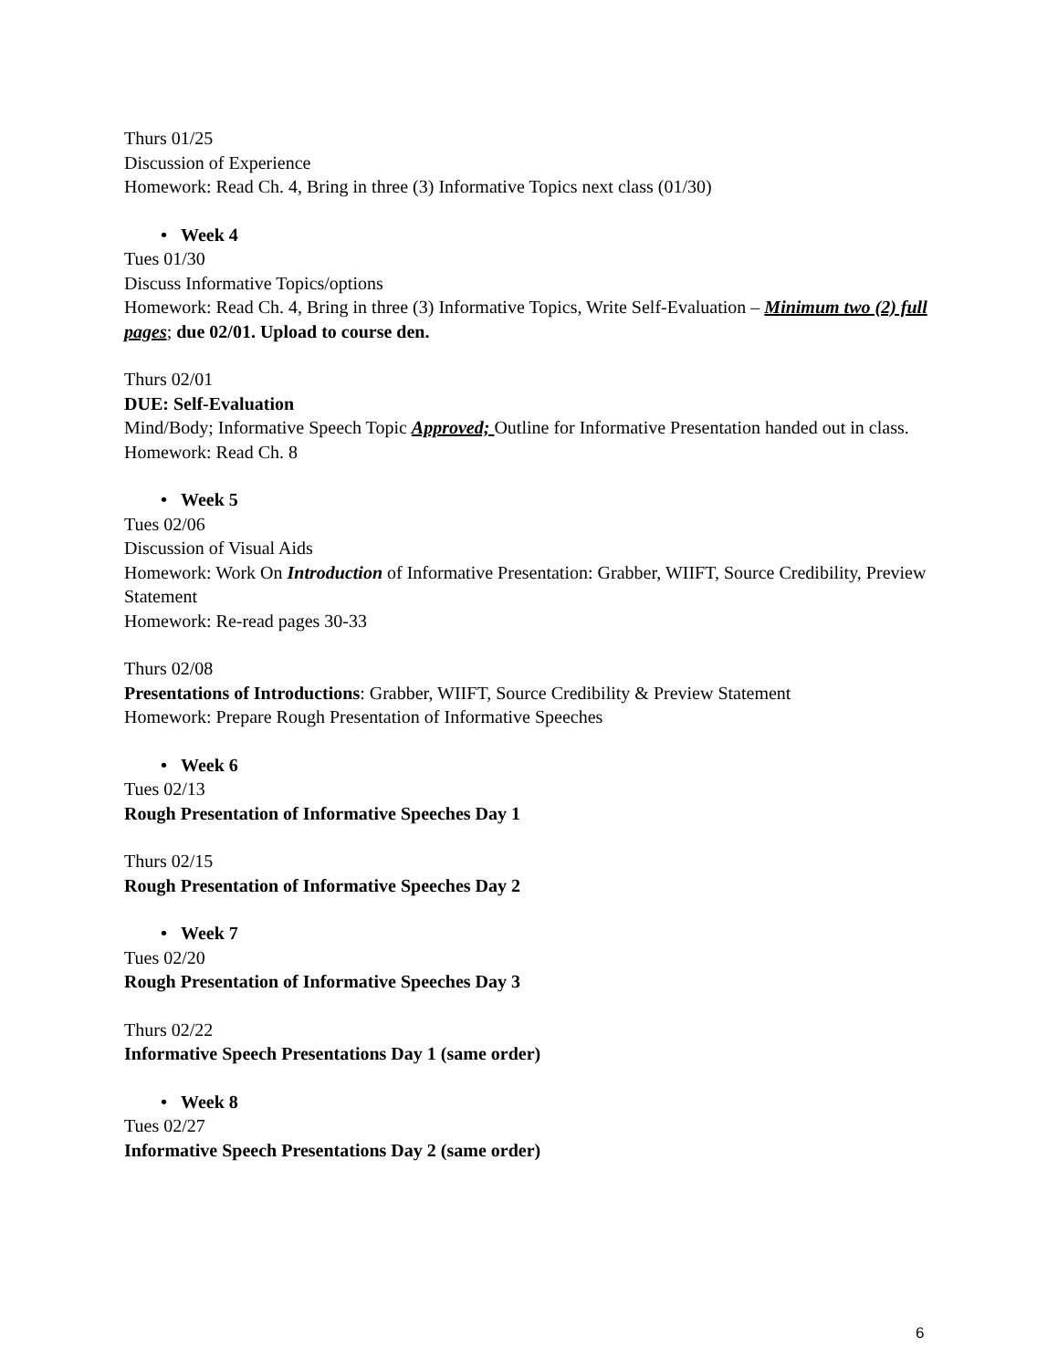Thurs 01/25
Discussion of Experience
Homework: Read Ch. 4, Bring in three (3) Informative Topics next class (01/30)
• Week 4
Tues 01/30
Discuss Informative Topics/options
Homework: Read Ch. 4, Bring in three (3) Informative Topics, Write Self-Evaluation – Minimum two (2) full pages; due 02/01. Upload to course den.
Thurs 02/01
DUE: Self-Evaluation
Mind/Body; Informative Speech Topic Approved; Outline for Informative Presentation handed out in class.
Homework: Read Ch. 8
• Week 5
Tues 02/06
Discussion of Visual Aids
Homework: Work On Introduction of Informative Presentation: Grabber, WIIFT, Source Credibility, Preview Statement
Homework: Re-read pages 30-33
Thurs 02/08
Presentations of Introductions: Grabber, WIIFT, Source Credibility & Preview Statement
Homework: Prepare Rough Presentation of Informative Speeches
• Week 6
Tues 02/13
Rough Presentation of Informative Speeches Day 1
Thurs 02/15
Rough Presentation of Informative Speeches Day 2
• Week 7
Tues 02/20
Rough Presentation of Informative Speeches Day 3
Thurs 02/22
Informative Speech Presentations Day 1 (same order)
• Week 8
Tues 02/27
Informative Speech Presentations Day 2 (same order)
6